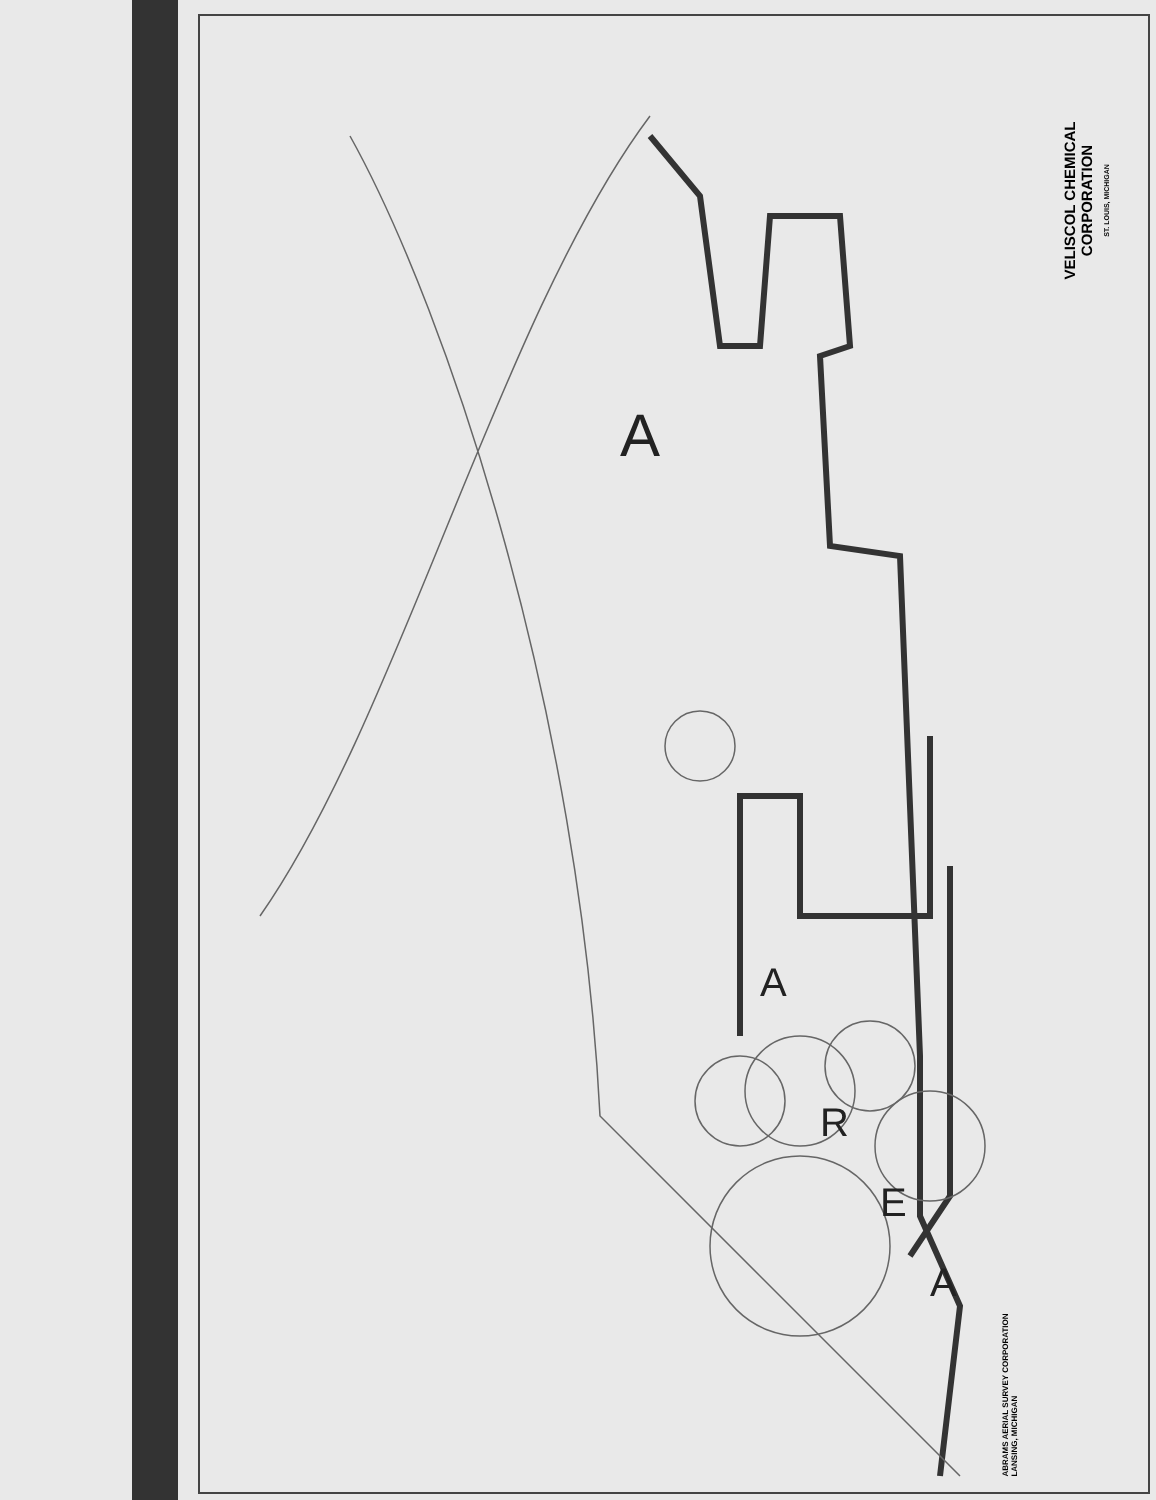A
A
R
E
A
VELISCOL CHEMICAL
CORPORATION
ST. LOUIS, MICHIGAN
ABRAMS AERIAL SURVEY CORPORATION
LANSING, MICHIGAN